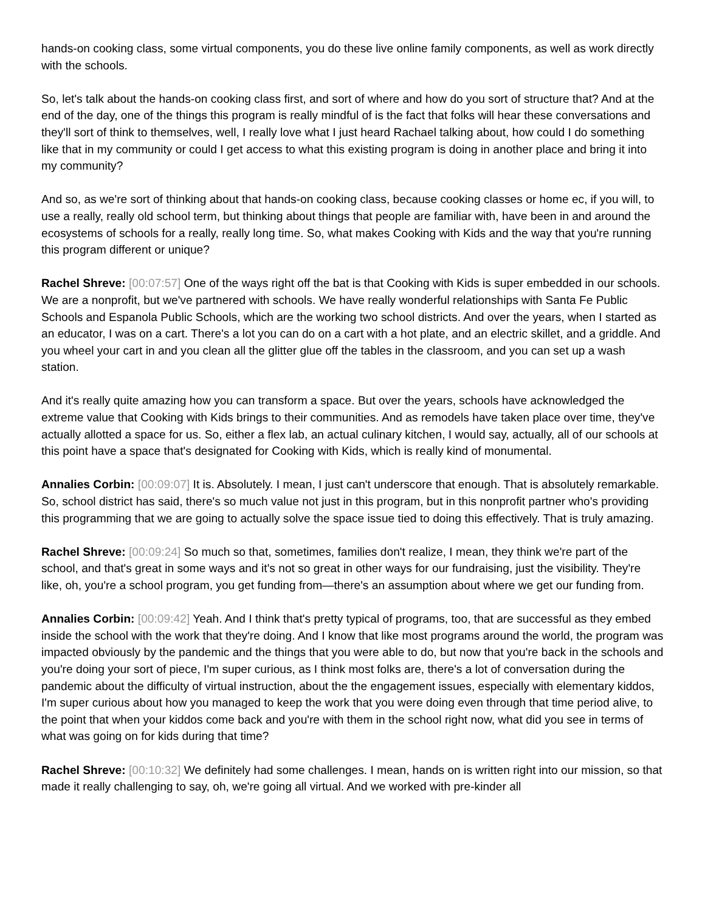hands-on cooking class, some virtual components, you do these live online family components, as well as work directly with the schools.
So, let's talk about the hands-on cooking class first, and sort of where and how do you sort of structure that? And at the end of the day, one of the things this program is really mindful of is the fact that folks will hear these conversations and they'll sort of think to themselves, well, I really love what I just heard Rachael talking about, how could I do something like that in my community or could I get access to what this existing program is doing in another place and bring it into my community?
And so, as we're sort of thinking about that hands-on cooking class, because cooking classes or home ec, if you will, to use a really, really old school term, but thinking about things that people are familiar with, have been in and around the ecosystems of schools for a really, really long time. So, what makes Cooking with Kids and the way that you're running this program different or unique?
Rachel Shreve: [00:07:57] One of the ways right off the bat is that Cooking with Kids is super embedded in our schools. We are a nonprofit, but we've partnered with schools. We have really wonderful relationships with Santa Fe Public Schools and Espanola Public Schools, which are the working two school districts. And over the years, when I started as an educator, I was on a cart. There's a lot you can do on a cart with a hot plate, and an electric skillet, and a griddle. And you wheel your cart in and you clean all the glitter glue off the tables in the classroom, and you can set up a wash station.
And it's really quite amazing how you can transform a space. But over the years, schools have acknowledged the extreme value that Cooking with Kids brings to their communities. And as remodels have taken place over time, they've actually allotted a space for us. So, either a flex lab, an actual culinary kitchen, I would say, actually, all of our schools at this point have a space that's designated for Cooking with Kids, which is really kind of monumental.
Annalies Corbin: [00:09:07] It is. Absolutely. I mean, I just can't underscore that enough. That is absolutely remarkable. So, school district has said, there's so much value not just in this program, but in this nonprofit partner who's providing this programming that we are going to actually solve the space issue tied to doing this effectively. That is truly amazing.
Rachel Shreve: [00:09:24] So much so that, sometimes, families don't realize, I mean, they think we're part of the school, and that's great in some ways and it's not so great in other ways for our fundraising, just the visibility. They're like, oh, you're a school program, you get funding from—there's an assumption about where we get our funding from.
Annalies Corbin: [00:09:42] Yeah. And I think that's pretty typical of programs, too, that are successful as they embed inside the school with the work that they're doing. And I know that like most programs around the world, the program was impacted obviously by the pandemic and the things that you were able to do, but now that you're back in the schools and you're doing your sort of piece, I'm super curious, as I think most folks are, there's a lot of conversation during the pandemic about the difficulty of virtual instruction, about the the engagement issues, especially with elementary kiddos, I'm super curious about how you managed to keep the work that you were doing even through that time period alive, to the point that when your kiddos come back and you're with them in the school right now, what did you see in terms of what was going on for kids during that time?
Rachel Shreve: [00:10:32] We definitely had some challenges. I mean, hands on is written right into our mission, so that made it really challenging to say, oh, we're going all virtual. And we worked with pre-kinder all